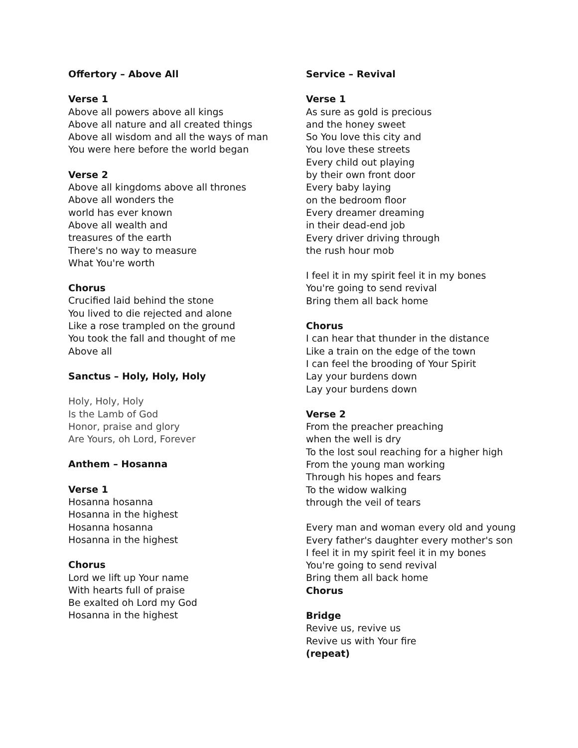Offertory – Above All
Verse 1
Above all powers above all kings
Above all nature and all created things
Above all wisdom and all the ways of man
You were here before the world began
Verse 2
Above all kingdoms above all thrones
Above all wonders the
world has ever known
Above all wealth and
treasures of the earth
There's no way to measure
What You're worth
Chorus
Crucified laid behind the stone
You lived to die rejected and alone
Like a rose trampled on the ground
You took the fall and thought of me
Above all
Sanctus – Holy, Holy, Holy
Holy, Holy, Holy
Is the Lamb of God
Honor, praise and glory
Are Yours, oh Lord, Forever
Anthem – Hosanna
Verse 1
Hosanna hosanna
Hosanna in the highest
Hosanna hosanna
Hosanna in the highest
Chorus
Lord we lift up Your name
With hearts full of praise
Be exalted oh Lord my God
Hosanna in the highest
Service – Revival
Verse 1
As sure as gold is precious
and the honey sweet
So You love this city and
You love these streets
Every child out playing
by their own front door
Every baby laying
on the bedroom floor
Every dreamer dreaming
in their dead-end job
Every driver driving through
the rush hour mob
I feel it in my spirit feel it in my bones
You're going to send revival
Bring them all back home
Chorus
I can hear that thunder in the distance
Like a train on the edge of the town
I can feel the brooding of Your Spirit
Lay your burdens down
Lay your burdens down
Verse 2
From the preacher preaching
when the well is dry
To the lost soul reaching for a higher high
From the young man working
Through his hopes and fears
To the widow walking
through the veil of tears
Every man and woman every old and young
Every father's daughter every mother's son
I feel it in my spirit feel it in my bones
You're going to send revival
Bring them all back home
Chorus
Bridge
Revive us, revive us
Revive us with Your fire
(repeat)